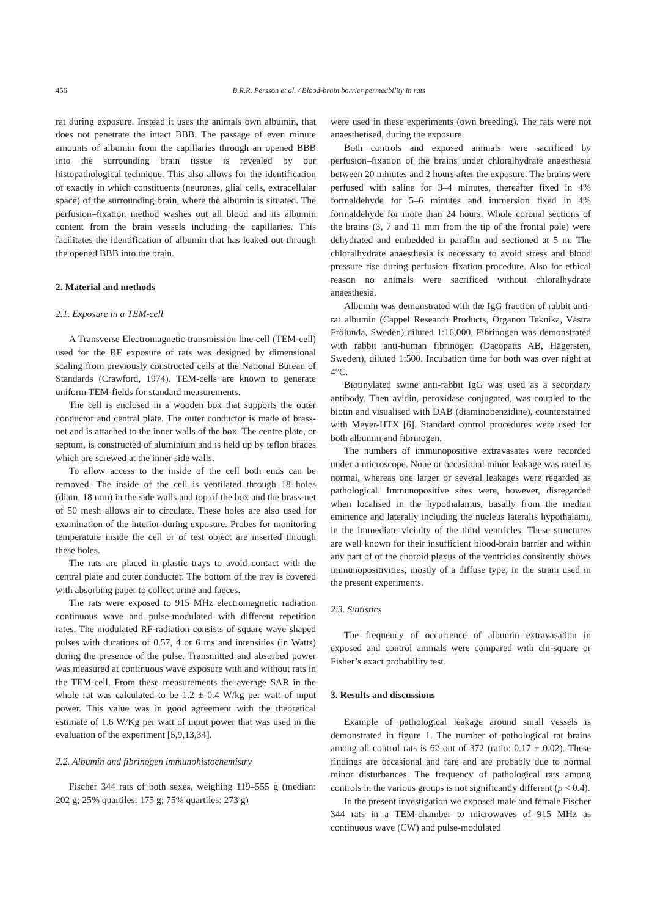456 B.R.R. Persson et al. / Blood-brain barrier permeability in rats
rat during exposure. Instead it uses the animals own albumin, that does not penetrate the intact BBB. The passage of even minute amounts of albumin from the capillaries through an opened BBB into the surrounding brain tissue is revealed by our histopathological technique. This also allows for the identification of exactly in which constituents (neurones, glial cells, extracellular space) of the surrounding brain, where the albumin is situated. The perfusion–fixation method washes out all blood and its albumin content from the brain vessels including the capillaries. This facilitates the identification of albumin that has leaked out through the opened BBB into the brain.
2. Material and methods
2.1. Exposure in a TEM-cell
A Transverse Electromagnetic transmission line cell (TEM-cell) used for the RF exposure of rats was designed by dimensional scaling from previously constructed cells at the National Bureau of Standards (Crawford, 1974). TEM-cells are known to generate uniform TEM-fields for standard measurements.
The cell is enclosed in a wooden box that supports the outer conductor and central plate. The outer conductor is made of brass-net and is attached to the inner walls of the box. The centre plate, or septum, is constructed of aluminium and is held up by teflon braces which are screwed at the inner side walls.
To allow access to the inside of the cell both ends can be removed. The inside of the cell is ventilated through 18 holes (diam. 18 mm) in the side walls and top of the box and the brass-net of 50 mesh allows air to circulate. These holes are also used for examination of the interior during exposure. Probes for monitoring temperature inside the cell or of test object are inserted through these holes.
The rats are placed in plastic trays to avoid contact with the central plate and outer conducter. The bottom of the tray is covered with absorbing paper to collect urine and faeces.
The rats were exposed to 915 MHz electromagnetic radiation continuous wave and pulse-modulated with different repetition rates. The modulated RF-radiation consists of square wave shaped pulses with durations of 0.57, 4 or 6 ms and intensities (in Watts) during the presence of the pulse. Transmitted and absorbed power was measured at continuous wave exposure with and without rats in the TEM-cell. From these measurements the average SAR in the whole rat was calculated to be 1.2 ± 0.4 W/kg per watt of input power. This value was in good agreement with the theoretical estimate of 1.6 W/Kg per watt of input power that was used in the evaluation of the experiment [5,9,13,34].
2.2. Albumin and fibrinogen immunohistochemistry
Fischer 344 rats of both sexes, weighing 119–555 g (median: 202 g; 25% quartiles: 175 g; 75% quartiles: 273 g)
were used in these experiments (own breeding). The rats were not anaesthetised, during the exposure.
Both controls and exposed animals were sacrificed by perfusion–fixation of the brains under chloralhydrate anaesthesia between 20 minutes and 2 hours after the exposure. The brains were perfused with saline for 3–4 minutes, thereafter fixed in 4% formaldehyde for 5–6 minutes and immersion fixed in 4% formaldehyde for more than 24 hours. Whole coronal sections of the brains (3, 7 and 11 mm from the tip of the frontal pole) were dehydrated and embedded in paraffin and sectioned at 5 m. The chloralhydrate anaesthesia is necessary to avoid stress and blood pressure rise during perfusion–fixation procedure. Also for ethical reason no animals were sacrificed without chloralhydrate anaesthesia.
Albumin was demonstrated with the IgG fraction of rabbit anti-rat albumin (Cappel Research Products, Organon Teknika, Västra Frölunda, Sweden) diluted 1:16,000. Fibrinogen was demonstrated with rabbit anti-human fibrinogen (Dacopatts AB, Hägersten, Sweden), diluted 1:500. Incubation time for both was over night at 4°C.
Biotinylated swine anti-rabbit IgG was used as a secondary antibody. Then avidin, peroxidase conjugated, was coupled to the biotin and visualised with DAB (diaminobenzidine), counterstained with Meyer-HTX [6]. Standard control procedures were used for both albumin and fibrinogen.
The numbers of immunopositive extravasates were recorded under a microscope. None or occasional minor leakage was rated as normal, whereas one larger or several leakages were regarded as pathological. Immunopositive sites were, however, disregarded when localised in the hypothalamus, basally from the median eminence and laterally including the nucleus lateralis hypothalami, in the immediate vicinity of the third ventricles. These structures are well known for their insufficient blood-brain barrier and within any part of of the choroid plexus of the ventricles consitently shows immunopositivities, mostly of a diffuse type, in the strain used in the present experiments.
2.3. Statistics
The frequency of occurrence of albumin extravasation in exposed and control animals were compared with chi-square or Fisher’s exact probability test.
3. Results and discussions
Example of pathological leakage around small vessels is demonstrated in figure 1. The number of pathological rat brains among all control rats is 62 out of 372 (ratio: 0.17 ± 0.02). These findings are occasional and rare and are probably due to normal minor disturbances. The frequency of pathological rats among controls in the various groups is not significantly different (p < 0.4).
In the present investigation we exposed male and female Fischer 344 rats in a TEM-chamber to microwaves of 915 MHz as continuous wave (CW) and pulse-modulated